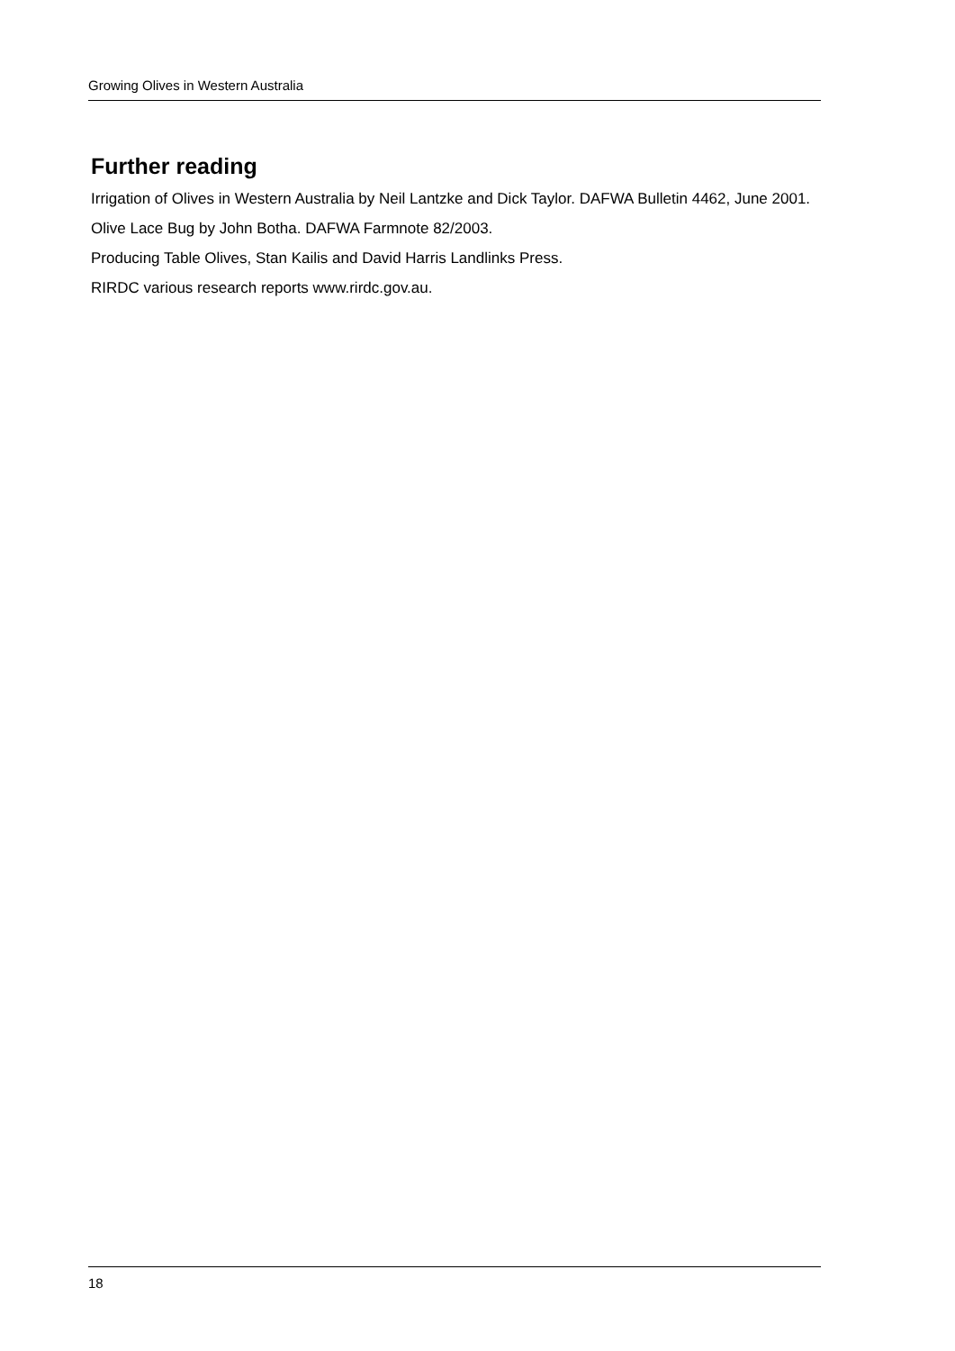Growing Olives in Western Australia
Further reading
Irrigation of Olives in Western Australia by Neil Lantzke and Dick Taylor. DAFWA Bulletin 4462, June 2001.
Olive Lace Bug by John Botha. DAFWA Farmnote 82/2003.
Producing Table Olives, Stan Kailis and David Harris Landlinks Press.
RIRDC various research reports www.rirdc.gov.au.
18